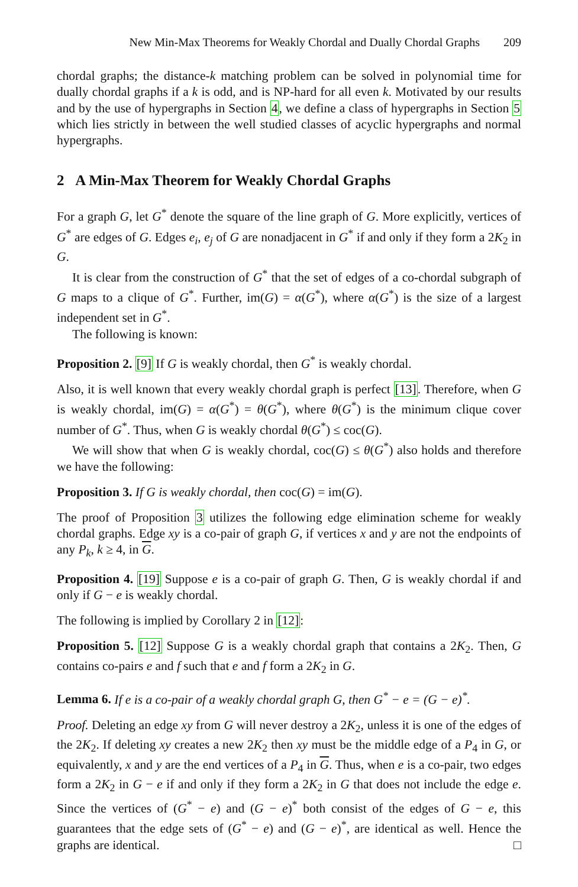New Min-Max Theorems for Weakly Chordal and Dually Chordal Graphs 209
chordal graphs; the distance-k matching problem can be solved in polynomial time for dually chordal graphs if a k is odd, and is NP-hard for all even k. Motivated by our results and by the use of hypergraphs in Section 4, we define a class of hypergraphs in Section 5 which lies strictly in between the well studied classes of acyclic hypergraphs and normal hypergraphs.
2 A Min-Max Theorem for Weakly Chordal Graphs
For a graph G, let G<sup>*</sup> denote the square of the line graph of G. More explicitly, vertices of G<sup>*</sup> are edges of G. Edges e<sub>i</sub>, e<sub>j</sub> of G are nonadjacent in G<sup>*</sup> if and only if they form a 2K<sub>2</sub> in G.
It is clear from the construction of G<sup>*</sup> that the set of edges of a co-chordal subgraph of G maps to a clique of G<sup>*</sup>. Further, im(G) = α(G<sup>*</sup>), where α(G<sup>*</sup>) is the size of a largest independent set in G<sup>*</sup>.
The following is known:
Proposition 2. [9] If G is weakly chordal, then G<sup>*</sup> is weakly chordal.
Also, it is well known that every weakly chordal graph is perfect [13]. Therefore, when G is weakly chordal, im(G) = α(G<sup>*</sup>) = θ(G<sup>*</sup>), where θ(G<sup>*</sup>) is the minimum clique cover number of G<sup>*</sup>. Thus, when G is weakly chordal θ(G<sup>*</sup>) ≤ coc(G).
We will show that when G is weakly chordal, coc(G) ≤ θ(G<sup>*</sup>) also holds and therefore we have the following:
Proposition 3. If G is weakly chordal, then coc(G) = im(G).
The proof of Proposition 3 utilizes the following edge elimination scheme for weakly chordal graphs. Edge xy is a co-pair of graph G, if vertices x and y are not the endpoints of any P<sub>k</sub>, k ≥ 4, in G.
Proposition 4. [19] Suppose e is a co-pair of graph G. Then, G is weakly chordal if and only if G − e is weakly chordal.
The following is implied by Corollary 2 in [12]:
Proposition 5. [12] Suppose G is a weakly chordal graph that contains a 2K<sub>2</sub>. Then, G contains co-pairs e and f such that e and f form a 2K<sub>2</sub> in G.
Lemma 6. If e is a co-pair of a weakly chordal graph G, then G<sup>*</sup> − e = (G − e)<sup>*</sup>.
Proof. Deleting an edge xy from G will never destroy a 2K<sub>2</sub>, unless it is one of the edges of the 2K<sub>2</sub>. If deleting xy creates a new 2K<sub>2</sub> then xy must be the middle edge of a P<sub>4</sub> in G, or equivalently, x and y are the end vertices of a P<sub>4</sub> in G. Thus, when e is a co-pair, two edges form a 2K<sub>2</sub> in G − e if and only if they form a 2K<sub>2</sub> in G that does not include the edge e. Since the vertices of (G<sup>*</sup> − e) and (G − e)<sup>*</sup> both consist of the edges of G − e, this guarantees that the edge sets of (G<sup>*</sup> − e) and (G − e)<sup>*</sup>, are identical as well. Hence the graphs are identical. □